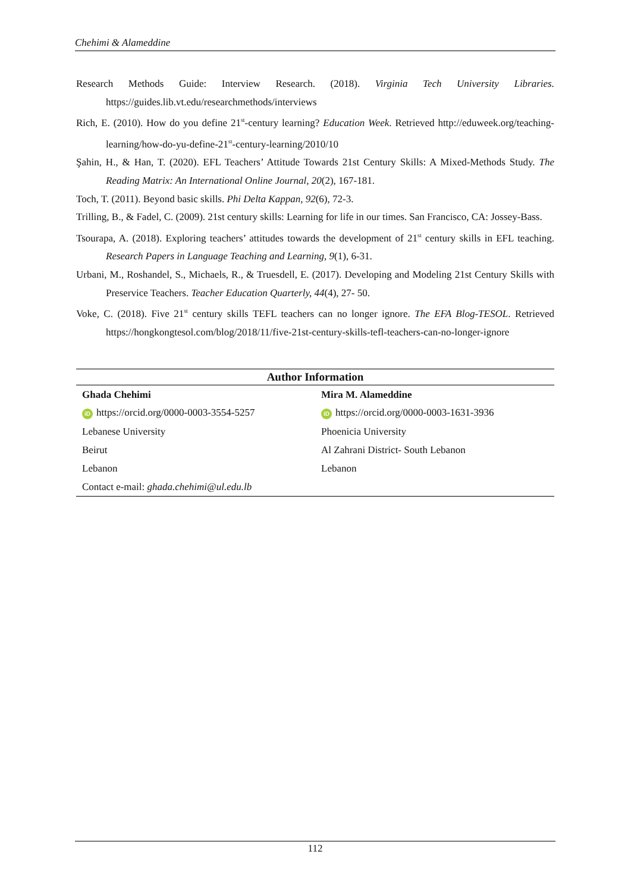Chehimi & Alameddine
Research Methods Guide: Interview Research. (2018). Virginia Tech University Libraries. https://guides.lib.vt.edu/researchmethods/interviews
Rich, E. (2010). How do you define 21<sup>st</sup>-century learning? Education Week. Retrieved http://eduweek.org/teaching-learning/how-do-yu-define-21<sup>st</sup>-century-learning/2010/10
Şahin, H., & Han, T. (2020). EFL Teachers’ Attitude Towards 21st Century Skills: A Mixed-Methods Study. The Reading Matrix: An International Online Journal, 20(2), 167-181.
Toch, T. (2011). Beyond basic skills. Phi Delta Kappan, 92(6), 72-3.
Trilling, B., & Fadel, C. (2009). 21st century skills: Learning for life in our times. San Francisco, CA: Jossey-Bass.
Tsourapa, A. (2018). Exploring teachers’ attitudes towards the development of 21<sup>st</sup> century skills in EFL teaching. Research Papers in Language Teaching and Learning, 9(1), 6-31.
Urbani, M., Roshandel, S., Michaels, R., & Truesdell, E. (2017). Developing and Modeling 21st Century Skills with Preservice Teachers. Teacher Education Quarterly, 44(4), 27- 50.
Voke, C. (2018). Five 21<sup>st</sup> century skills TEFL teachers can no longer ignore. The EFA Blog-TESOL. Retrieved https://hongkongtesol.com/blog/2018/11/five-21st-century-skills-tefl-teachers-can-no-longer-ignore
| Author Information | |
| --- | --- |
| Ghada Chehimi | Mira M. Alameddine |
| iD https://orcid.org/0000-0003-3554-5257 | iD https://orcid.org/0000-0003-1631-3936 |
| Lebanese University | Phoenicia University |
| Beirut | Al Zahrani District- South Lebanon |
| Lebanon | Lebanon |
| Contact e-mail: ghada.chehimi@ul.edu.lb | |
112